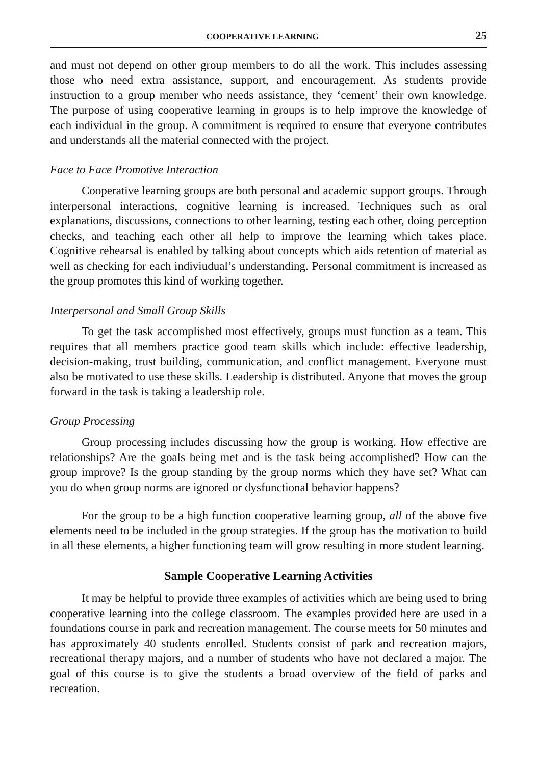COOPERATIVE LEARNING 25
and must not depend on other group members to do all the work. This includes assessing those who need extra assistance, support, and encouragement. As students provide instruction to a group member who needs assistance, they ‘cement’ their own knowledge. The purpose of using cooperative learning in groups is to help improve the knowledge of each individual in the group. A commitment is required to ensure that everyone contributes and understands all the material connected with the project.
Face to Face Promotive Interaction
Cooperative learning groups are both personal and academic support groups. Through interpersonal interactions, cognitive learning is increased. Techniques such as oral explanations, discussions, connections to other learning, testing each other, doing perception checks, and teaching each other all help to improve the learning which takes place. Cognitive rehearsal is enabled by talking about concepts which aids retention of material as well as checking for each indiviudual’s understanding. Personal commitment is increased as the group promotes this kind of working together.
Interpersonal and Small Group Skills
To get the task accomplished most effectively, groups must function as a team. This requires that all members practice good team skills which include: effective leadership, decision-making, trust building, communication, and conflict management. Everyone must also be motivated to use these skills. Leadership is distributed. Anyone that moves the group forward in the task is taking a leadership role.
Group Processing
Group processing includes discussing how the group is working. How effective are relationships? Are the goals being met and is the task being accomplished? How can the group improve? Is the group standing by the group norms which they have set? What can you do when group norms are ignored or dysfunctional behavior happens?
For the group to be a high function cooperative learning group, all of the above five elements need to be included in the group strategies. If the group has the motivation to build in all these elements, a higher functioning team will grow resulting in more student learning.
Sample Cooperative Learning Activities
It may be helpful to provide three examples of activities which are being used to bring cooperative learning into the college classroom. The examples provided here are used in a foundations course in park and recreation management. The course meets for 50 minutes and has approximately 40 students enrolled. Students consist of park and recreation majors, recreational therapy majors, and a number of students who have not declared a major. The goal of this course is to give the students a broad overview of the field of parks and recreation.